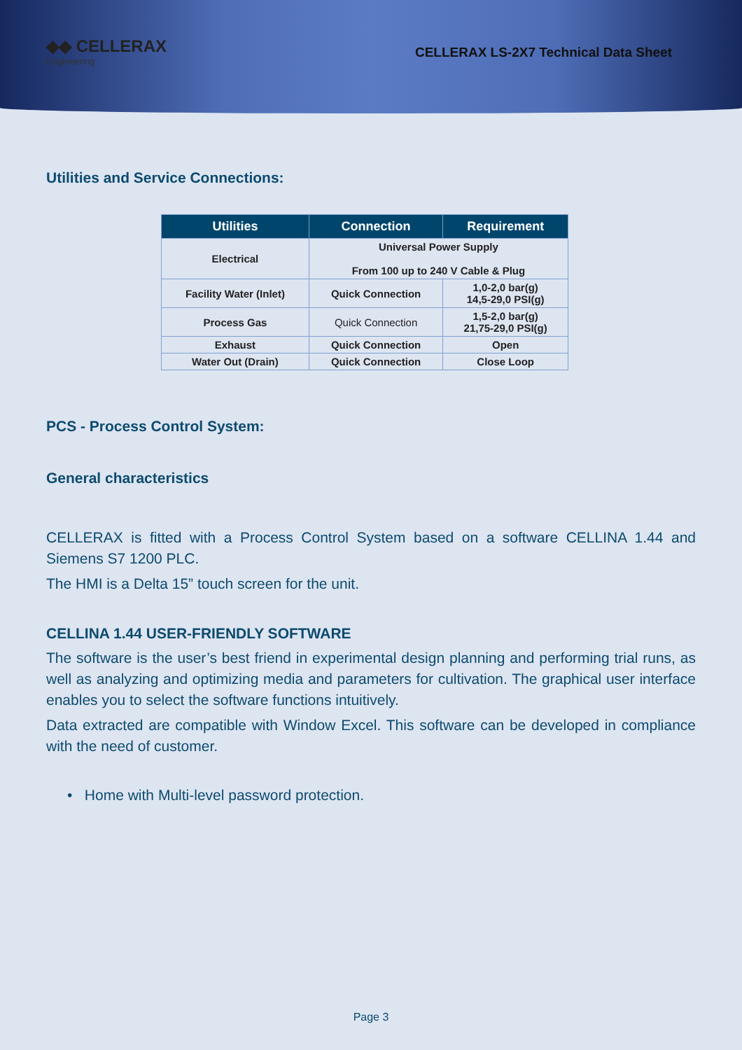◆◆ CELLERAX
Engineering
CELLERAX LS-2X7 Technical Data Sheet
Utilities and Service Connections:
| Utilities | Connection | Requirement |
| --- | --- | --- |
| Electrical | Universal Power Supply From 100 up to 240 V Cable & Plug | |
| Facility Water (Inlet) | Quick Connection | 1,0-2,0 bar(g) 14,5-29,0 PSI(g) |
| Process Gas | Quick Connection | 1,5-2,0 bar(g) 21,75-29,0 PSI(g) |
| Exhaust | Quick Connection | Open |
| Water Out (Drain) | Quick Connection | Close Loop |
PCS - Process Control System:
General characteristics
CELLERAX is fitted with a Process Control System based on a software CELLINA 1.44 and Siemens S7 1200 PLC.
The HMI is a Delta 15” touch screen for the unit.
CELLINA 1.44 USER-FRIENDLY SOFTWARE
The software is the user’s best friend in experimental design planning and performing trial runs, as well as analyzing and optimizing media and parameters for cultivation. The graphical user interface enables you to select the software functions intuitively.
Data extracted are compatible with Window Excel. This software can be developed in compliance with the need of customer.
• Home with Multi-level password protection.
Page 3